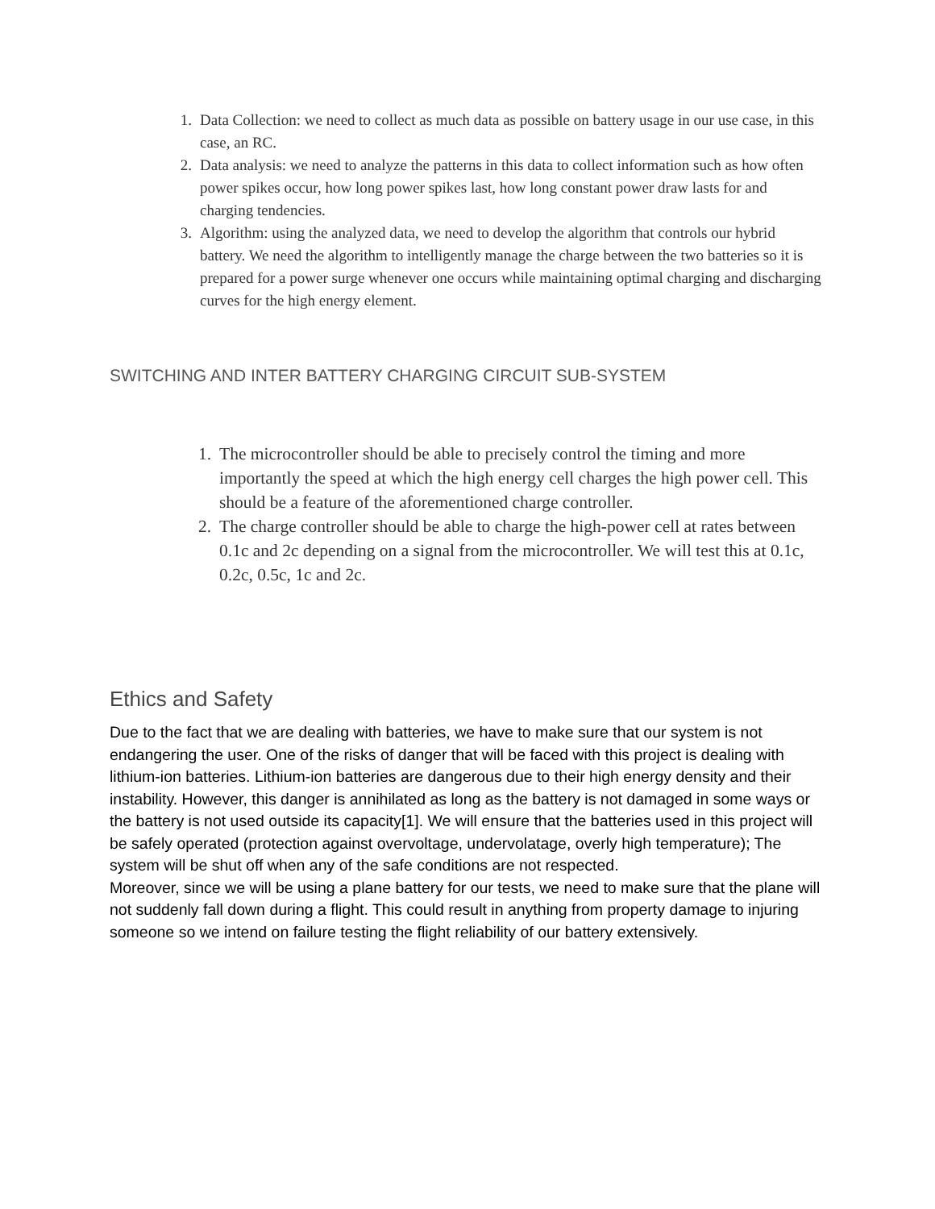1. Data Collection: we need to collect as much data as possible on battery usage in our use case, in this case, an RC.
2. Data analysis: we need to analyze the patterns in this data to collect information such as how often power spikes occur, how long power spikes last, how long constant power draw lasts for and charging tendencies.
3. Algorithm: using the analyzed data, we need to develop the algorithm that controls our hybrid battery. We need the algorithm to intelligently manage the charge between the two batteries so it is prepared for a power surge whenever one occurs while maintaining optimal charging and discharging curves for the high energy element.
SWITCHING AND INTER BATTERY CHARGING CIRCUIT SUB-SYSTEM
1. The microcontroller should be able to precisely control the timing and more importantly the speed at which the high energy cell charges the high power cell. This should be a feature of the aforementioned charge controller.
2. The charge controller should be able to charge the high-power cell at rates between 0.1c and 2c depending on a signal from the microcontroller. We will test this at 0.1c, 0.2c, 0.5c, 1c and 2c.
Ethics and Safety
Due to the fact that we are dealing with batteries, we have to make sure that our system is not endangering the user. One of the risks of danger that will be faced with this project is dealing with lithium-ion batteries. Lithium-ion batteries are dangerous due to their high energy density and their instability. However, this danger is annihilated as long as the battery is not damaged in some ways or the battery is not used outside its capacity[1]. We will ensure that the batteries used in this project will be safely operated (protection against overvoltage, undervolatage, overly high temperature); The system will be shut off when any of the safe conditions are not respected.
Moreover, since we will be using a plane battery for our tests, we need to make sure that the plane will not suddenly fall down during a flight. This could result in anything from property damage to injuring someone so we intend on failure testing the flight reliability of our battery extensively.